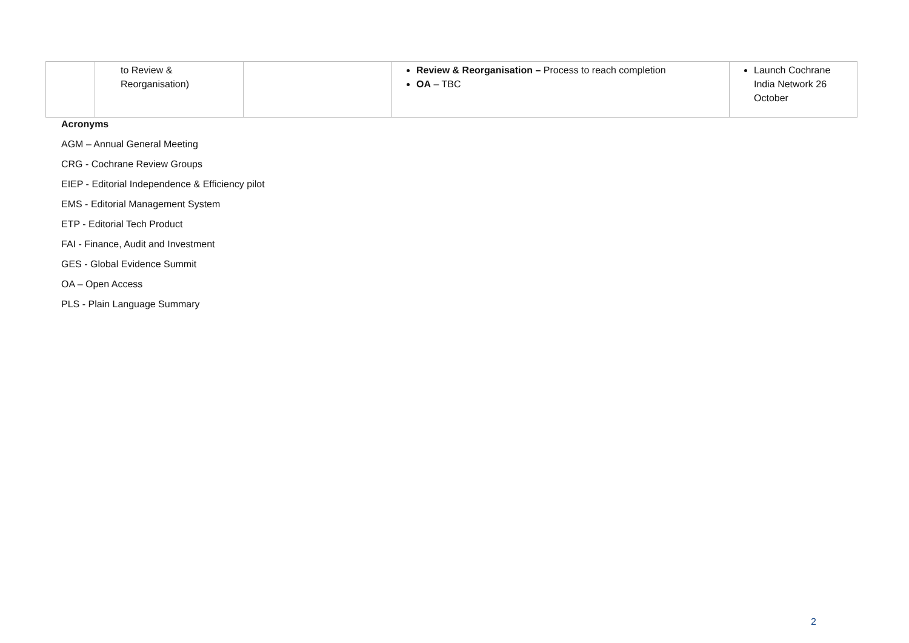| | to Review & Reorganisation) | | Review & Reorganisation – Process to reach completion OA – TBC | Launch Cochrane India Network 26 October |
Acronyms
AGM – Annual General Meeting
CRG - Cochrane Review Groups
EIEP - Editorial Independence & Efficiency pilot
EMS - Editorial Management System
ETP - Editorial Tech Product
FAI - Finance, Audit and Investment
GES - Global Evidence Summit
OA – Open Access
PLS - Plain Language Summary
2